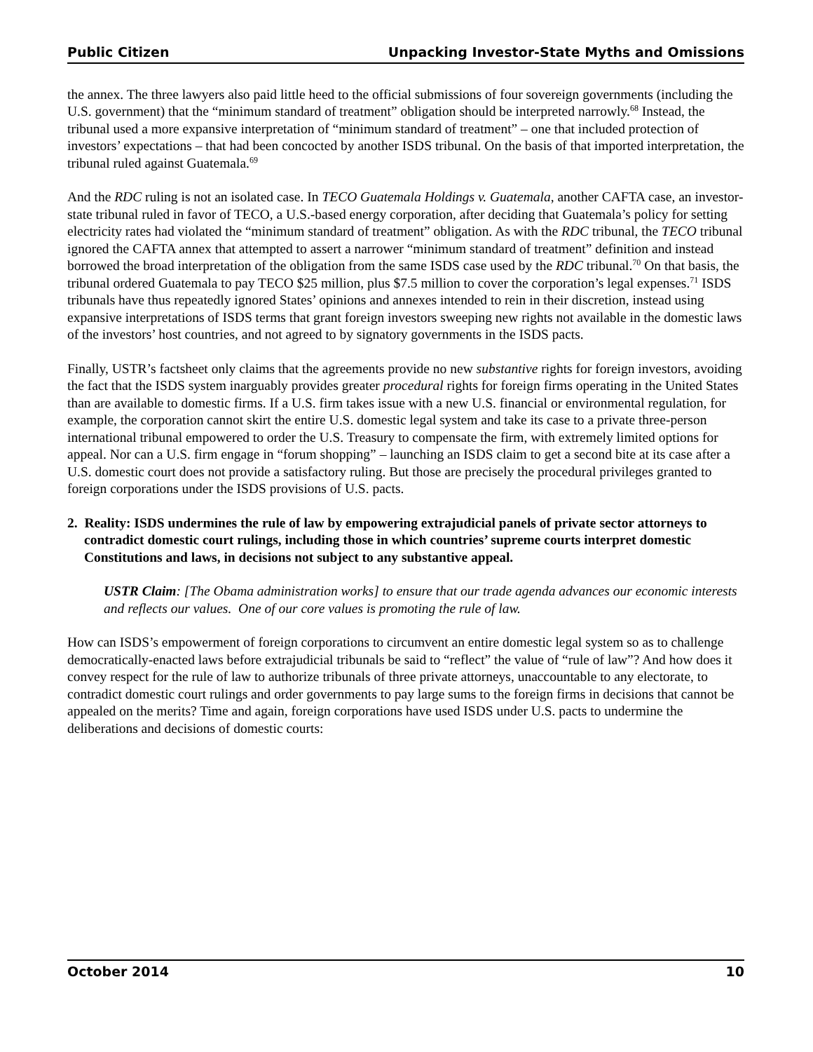Public Citizen Unpacking Investor-State Myths and Omissions
the annex. The three lawyers also paid little heed to the official submissions of four sovereign governments (including the U.S. government) that the “minimum standard of treatment” obligation should be interpreted narrowly.<sup>68</sup> Instead, the tribunal used a more expansive interpretation of “minimum standard of treatment” – one that included protection of investors’ expectations – that had been concocted by another ISDS tribunal. On the basis of that imported interpretation, the tribunal ruled against Guatemala.<sup>69</sup>
And the RDC ruling is not an isolated case. In TECO Guatemala Holdings v. Guatemala, another CAFTA case, an investor-state tribunal ruled in favor of TECO, a U.S.-based energy corporation, after deciding that Guatemala’s policy for setting electricity rates had violated the “minimum standard of treatment” obligation. As with the RDC tribunal, the TECO tribunal ignored the CAFTA annex that attempted to assert a narrower “minimum standard of treatment” definition and instead borrowed the broad interpretation of the obligation from the same ISDS case used by the RDC tribunal.<sup>70</sup> On that basis, the tribunal ordered Guatemala to pay TECO $25 million, plus $7.5 million to cover the corporation’s legal expenses.<sup>71</sup> ISDS tribunals have thus repeatedly ignored States’ opinions and annexes intended to rein in their discretion, instead using expansive interpretations of ISDS terms that grant foreign investors sweeping new rights not available in the domestic laws of the investors’ host countries, and not agreed to by signatory governments in the ISDS pacts.
Finally, USTR’s factsheet only claims that the agreements provide no new substantive rights for foreign investors, avoiding the fact that the ISDS system inarguably provides greater procedural rights for foreign firms operating in the United States than are available to domestic firms. If a U.S. firm takes issue with a new U.S. financial or environmental regulation, for example, the corporation cannot skirt the entire U.S. domestic legal system and take its case to a private three-person international tribunal empowered to order the U.S. Treasury to compensate the firm, with extremely limited options for appeal. Nor can a U.S. firm engage in “forum shopping” – launching an ISDS claim to get a second bite at its case after a U.S. domestic court does not provide a satisfactory ruling. But those are precisely the procedural privileges granted to foreign corporations under the ISDS provisions of U.S. pacts.
2. Reality: ISDS undermines the rule of law by empowering extrajudicial panels of private sector attorneys to contradict domestic court rulings, including those in which countries’ supreme courts interpret domestic Constitutions and laws, in decisions not subject to any substantive appeal.
USTR Claim: [The Obama administration works] to ensure that our trade agenda advances our economic interests and reflects our values. One of our core values is promoting the rule of law.
How can ISDS’s empowerment of foreign corporations to circumvent an entire domestic legal system so as to challenge democratically-enacted laws before extrajudicial tribunals be said to “reflect” the value of “rule of law”? And how does it convey respect for the rule of law to authorize tribunals of three private attorneys, unaccountable to any electorate, to contradict domestic court rulings and order governments to pay large sums to the foreign firms in decisions that cannot be appealed on the merits? Time and again, foreign corporations have used ISDS under U.S. pacts to undermine the deliberations and decisions of domestic courts:
October 2014 10